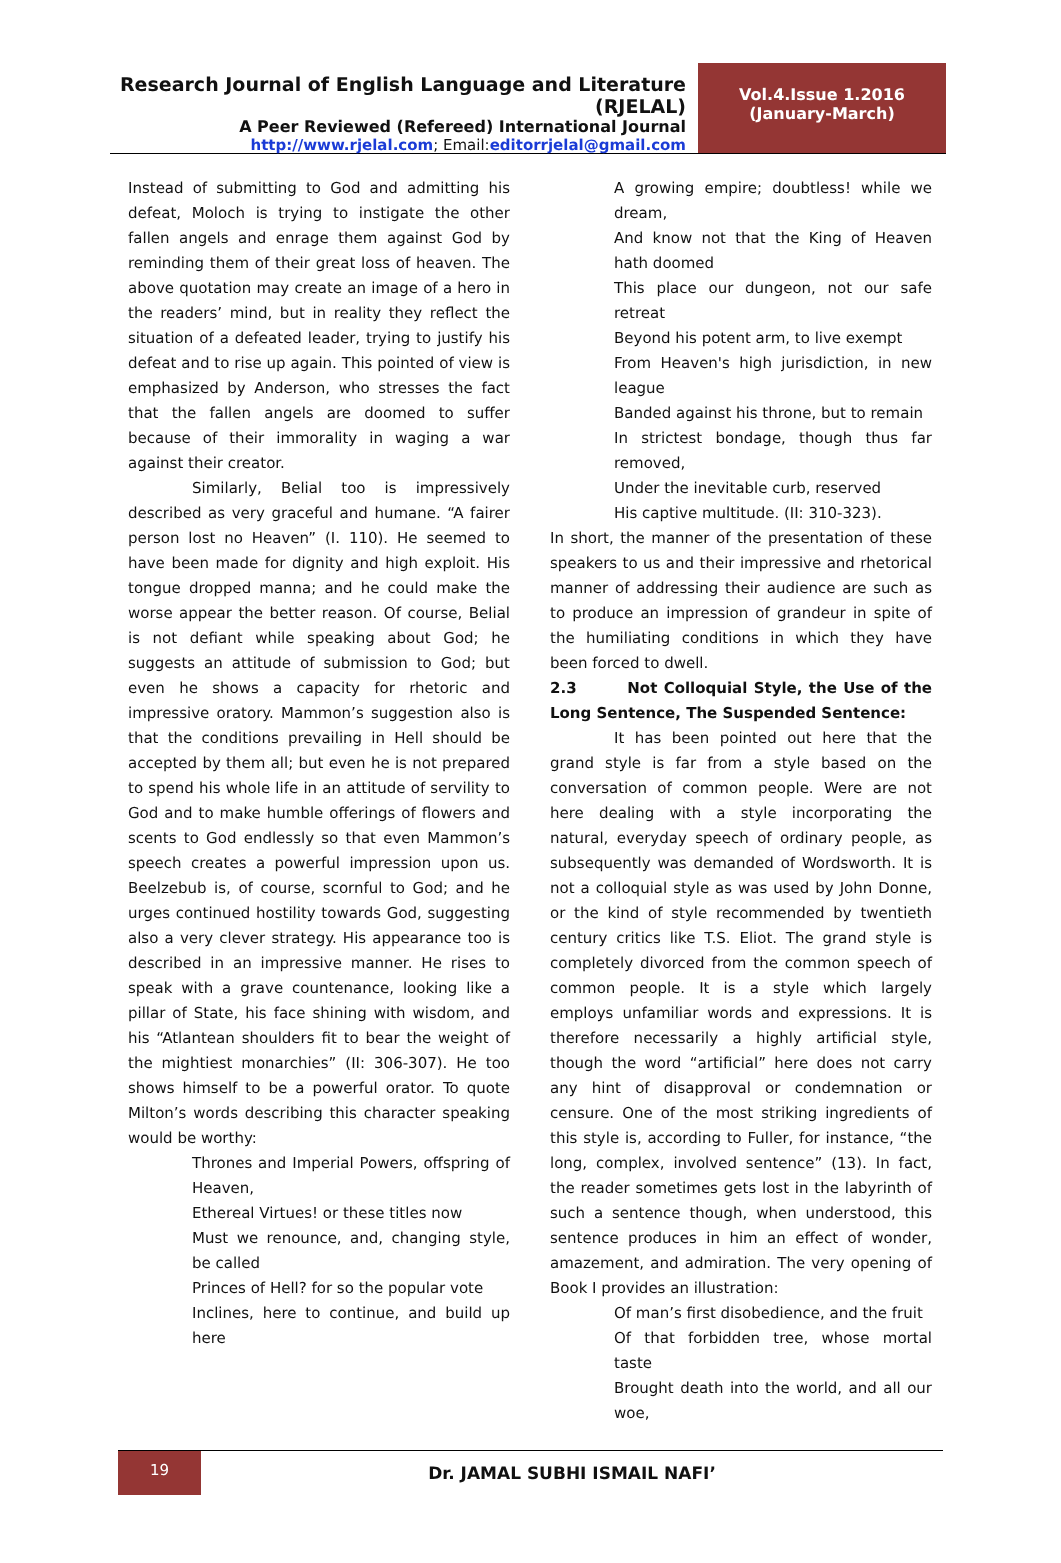Research Journal of English Language and Literature (RJELAL)
A Peer Reviewed (Refereed) International Journal
http://www.rjelal.com; Email:editorrjelal@gmail.com
Vol.4.Issue 1.2016
(January-March)
Instead of submitting to God and admitting his defeat, Moloch is trying to instigate the other fallen angels and enrage them against God by reminding them of their great loss of heaven. The above quotation may create an image of a hero in the readers’ mind, but in reality they reflect the situation of a defeated leader, trying to justify his defeat and to rise up again. This pointed of view is emphasized by Anderson, who stresses the fact that the fallen angels are doomed to suffer because of their immorality in waging a war against their creator.
Similarly, Belial too is impressively described as very graceful and humane. “A fairer person lost no Heaven” (I. 110). He seemed to have been made for dignity and high exploit. His tongue dropped manna; and he could make the worse appear the better reason. Of course, Belial is not defiant while speaking about God; he suggests an attitude of submission to God; but even he shows a capacity for rhetoric and impressive oratory. Mammon’s suggestion also is that the conditions prevailing in Hell should be accepted by them all; but even he is not prepared to spend his whole life in an attitude of servility to God and to make humble offerings of flowers and scents to God endlessly so that even Mammon’s speech creates a powerful impression upon us. Beelzebub is, of course, scornful to God; and he urges continued hostility towards God, suggesting also a very clever strategy. His appearance too is described in an impressive manner. He rises to speak with a grave countenance, looking like a pillar of State, his face shining with wisdom, and his “Atlantean shoulders fit to bear the weight of the mightiest monarchies” (II: 306-307). He too shows himself to be a powerful orator. To quote Milton’s words describing this character speaking would be worthy:
Thrones and Imperial Powers, offspring of Heaven,
Ethereal Virtues! or these titles now
Must we renounce, and, changing style, be called
Princes of Hell? for so the popular vote
Inclines, here to continue, and build up here
A growing empire; doubtless! while we dream,
And know not that the King of Heaven hath doomed
This place our dungeon, not our safe retreat
Beyond his potent arm, to live exempt
From Heaven's high jurisdiction, in new league
Banded against his throne, but to remain
In strictest bondage, though thus far removed,
Under the inevitable curb, reserved
His captive multitude. (II: 310-323).
In short, the manner of the presentation of these speakers to us and their impressive and rhetorical manner of addressing their audience are such as to produce an impression of grandeur in spite of the humiliating conditions in which they have been forced to dwell.
2.3 Not Colloquial Style, the Use of the Long Sentence, The Suspended Sentence:
It has been pointed out here that the grand style is far from a style based on the conversation of common people. Were are not here dealing with a style incorporating the natural, everyday speech of ordinary people, as subsequently was demanded of Wordsworth. It is not a colloquial style as was used by John Donne, or the kind of style recommended by twentieth century critics like T.S. Eliot. The grand style is completely divorced from the common speech of common people. It is a style which largely employs unfamiliar words and expressions. It is therefore necessarily a highly artificial style, though the word “artificial” here does not carry any hint of disapproval or condemnation or censure. One of the most striking ingredients of this style is, according to Fuller, for instance, “the long, complex, involved sentence” (13). In fact, the reader sometimes gets lost in the labyrinth of such a sentence though, when understood, this sentence produces in him an effect of wonder, amazement, and admiration. The very opening of Book I provides an illustration:
Of man’s first disobedience, and the fruit
Of that forbidden tree, whose mortal taste
Brought death into the world, and all our woe,
19
Dr. JAMAL SUBHI ISMAIL NAFI’